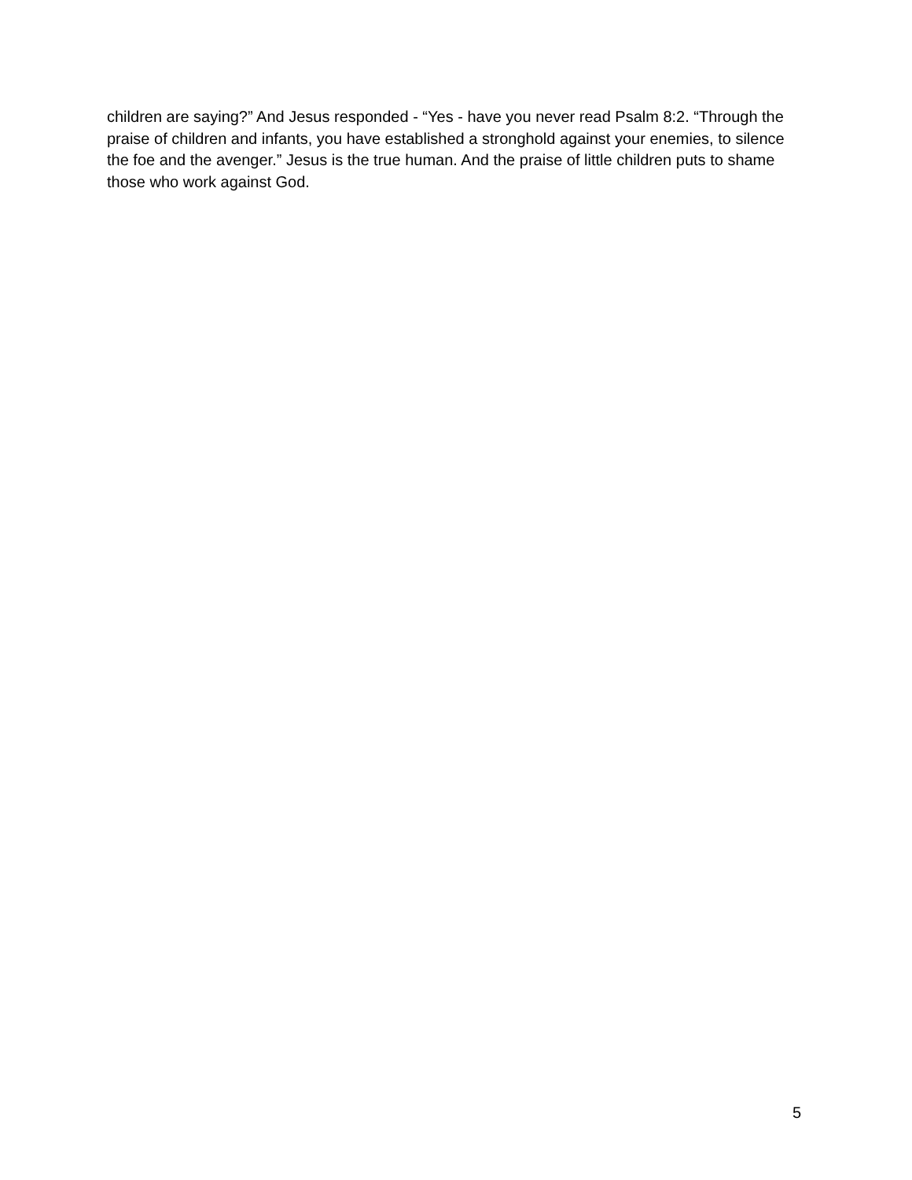children are saying?” And Jesus responded - “Yes - have you never read Psalm 8:2. “Through the praise of children and infants, you have established a stronghold against your enemies, to silence the foe and the avenger.” Jesus is the true human. And the praise of little children puts to shame those who work against God.
5